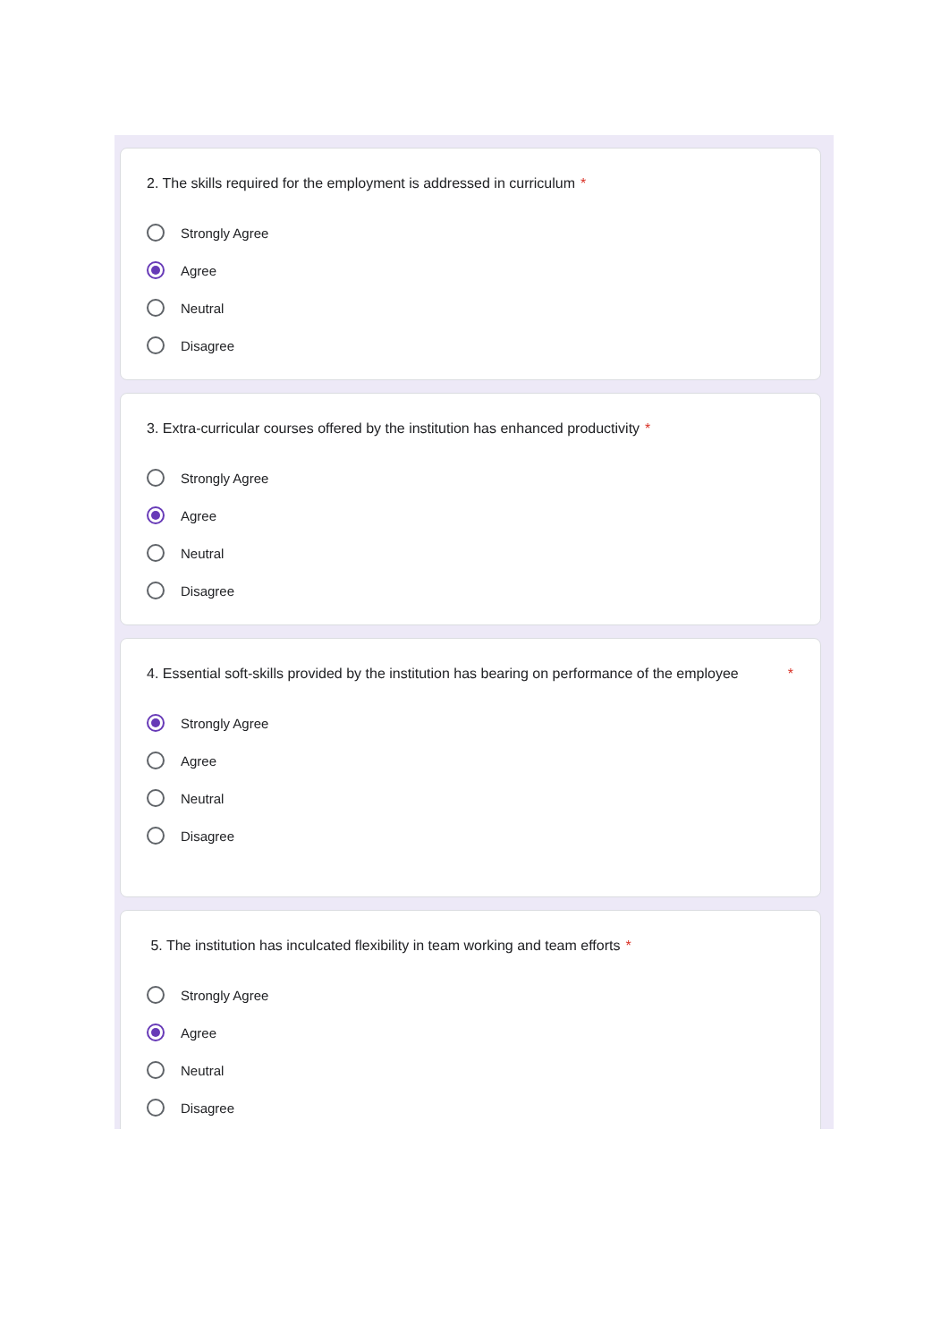2. The skills required for the employment is addressed in curriculum *
Strongly Agree
Agree
Neutral
Disagree
3. Extra-curricular courses offered by the institution has enhanced productivity *
Strongly Agree
Agree
Neutral
Disagree
4. Essential soft-skills provided by the institution has bearing on performance of the employee
*
Strongly Agree
Agree
Neutral
Disagree
5. The institution has inculcated flexibility in team working and team efforts *
Strongly Agree
Agree
Neutral
Disagree